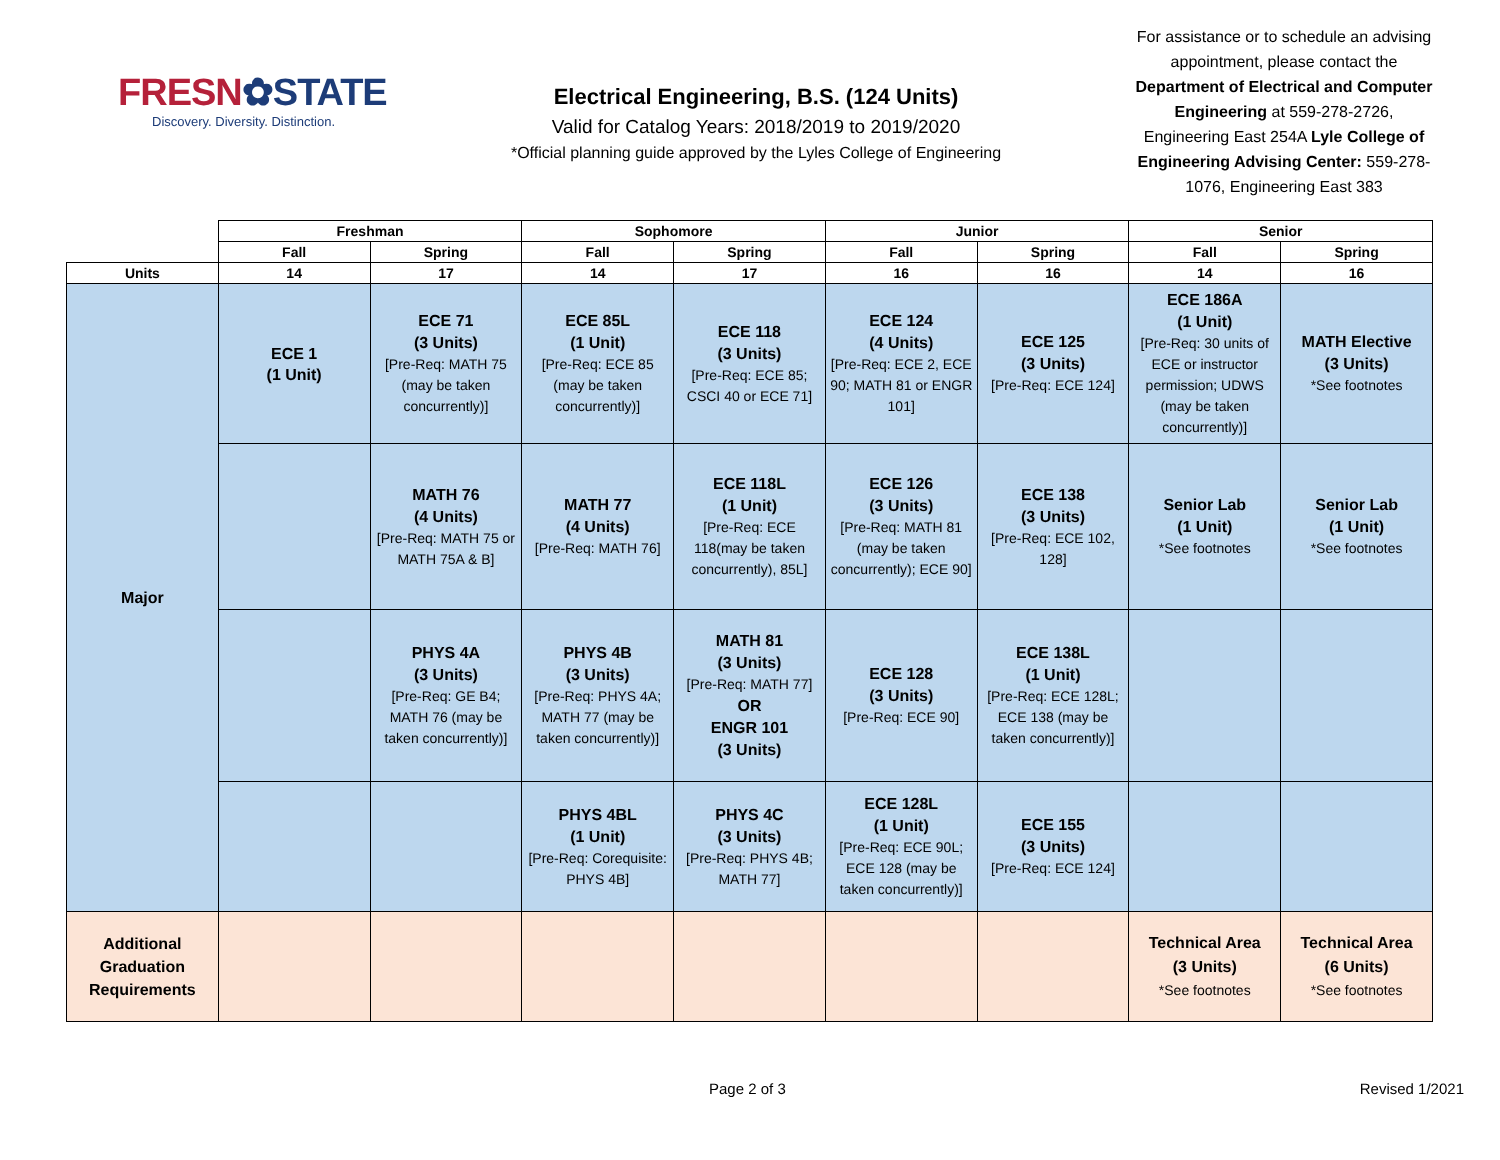FRESN✿STATE
Discovery. Diversity. Distinction.
Electrical Engineering, B.S. (124 Units)
Valid for Catalog Years: 2018/2019 to 2019/2020
*Official planning guide approved by the Lyles College of Engineering
For assistance or to schedule an advising appointment, please contact the Department of Electrical and Computer Engineering at 559-278-2726, Engineering East 254A Lyle College of Engineering Advising Center: 559-278-1076, Engineering East 383
| | Freshman | | Sophomore | | Junior | | Senior | |
| --- | --- | --- | --- | --- | --- | --- | --- | --- |
| | Fall | Spring | Fall | Spring | Fall | Spring | Fall | Spring |
| Units | 14 | 17 | 14 | 17 | 16 | 16 | 14 | 16 |
| Major | ECE 1 (1 Unit) | ECE 71 (3 Units) [Pre-Req: MATH 75 (may be taken concurrently)] | ECE 85L (1 Unit) [Pre-Req: ECE 85 (may be taken concurrently)] | ECE 118 (3 Units) [Pre-Req: ECE 85; CSCI 40 or ECE 71] | ECE 124 (4 Units) [Pre-Req: ECE 2, ECE 90; MATH 81 or ENGR 101] | ECE 125 (3 Units) [Pre-Req: ECE 124] | ECE 186A (1 Unit) [Pre-Req: 30 units of ECE or instructor permission; UDWS (may be taken concurrently)] | MATH Elective (3 Units) *See footnotes |
| | | MATH 76 (4 Units) [Pre-Req: MATH 75 or MATH 75A & B] | MATH 77 (4 Units) [Pre-Req: MATH 76] | ECE 118L (1 Unit) [Pre-Req: ECE 118(may be taken concurrently), 85L] | ECE 126 (3 Units) [Pre-Req: MATH 81 (may be taken concurrently); ECE 90] | ECE 138 (3 Units) [Pre-Req: ECE 102, 128] | Senior Lab (1 Unit) *See footnotes | Senior Lab (1 Unit) *See footnotes |
| | | PHYS 4A (3 Units) [Pre-Req: GE B4; MATH 76 (may be taken concurrently)] | PHYS 4B (3 Units) [Pre-Req: PHYS 4A; MATH 77 (may be taken concurrently)] | MATH 81 (3 Units) [Pre-Req: MATH 77] OR ENGR 101 (3 Units) | ECE 128 (3 Units) [Pre-Req: ECE 90] | ECE 138L (1 Unit) [Pre-Req: ECE 128L; ECE 138 (may be taken concurrently)] | | |
| | | | PHYS 4BL (1 Unit) [Pre-Req: Corequisite: PHYS 4B] | PHYS 4C (3 Units) [Pre-Req: PHYS 4B; MATH 77] | ECE 128L (1 Unit) [Pre-Req: ECE 90L; ECE 128 (may be taken concurrently)] | ECE 155 (3 Units) [Pre-Req: ECE 124] | | |
| Additional Graduation Requirements | | | | | | | Technical Area (3 Units) *See footnotes | Technical Area (6 Units) *See footnotes |
Page 2 of 3 Revised 1/2021